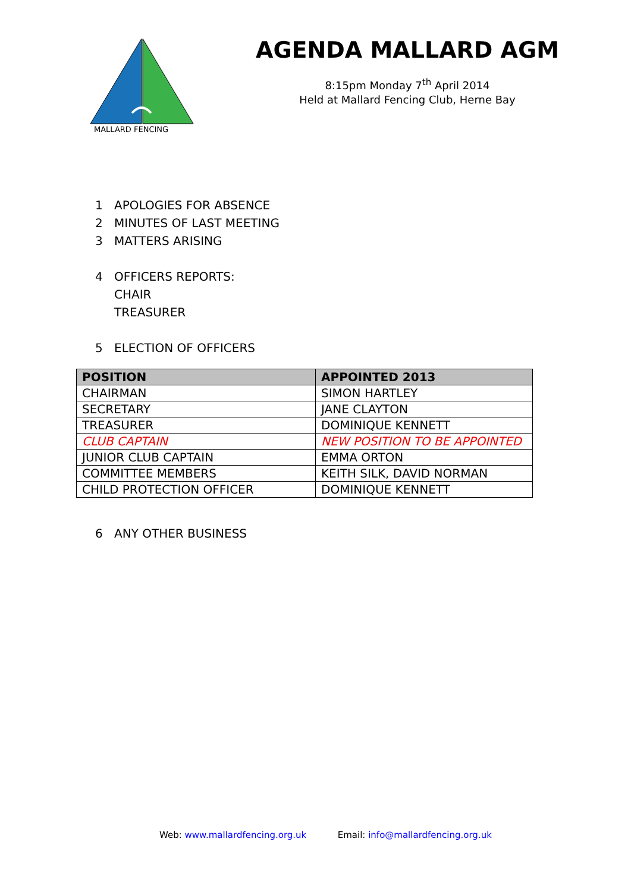MALLARD FENCING
AGENDA MALLARD AGM
8:15pm Monday 7<sup>th</sup> April 2014
Held at Mallard Fencing Club, Herne Bay
1 APOLOGIES FOR ABSENCE
2 MINUTES OF LAST MEETING
3 MATTERS ARISING
4 OFFICERS REPORTS:
CHAIR
TREASURER
5 ELECTION OF OFFICERS
| POSITION | APPOINTED 2013 |
| --- | --- |
| CHAIRMAN | SIMON HARTLEY |
| SECRETARY | JANE CLAYTON |
| TREASURER | DOMINIQUE KENNETT |
| CLUB CAPTAIN | NEW POSITION TO BE APPOINTED |
| JUNIOR CLUB CAPTAIN | EMMA ORTON |
| COMMITTEE MEMBERS | KEITH SILK, DAVID NORMAN |
| CHILD PROTECTION OFFICER | DOMINIQUE KENNETT |
6 ANY OTHER BUSINESS
Web: www.mallardfencing.org.uk Email: info@mallardfencing.org.uk